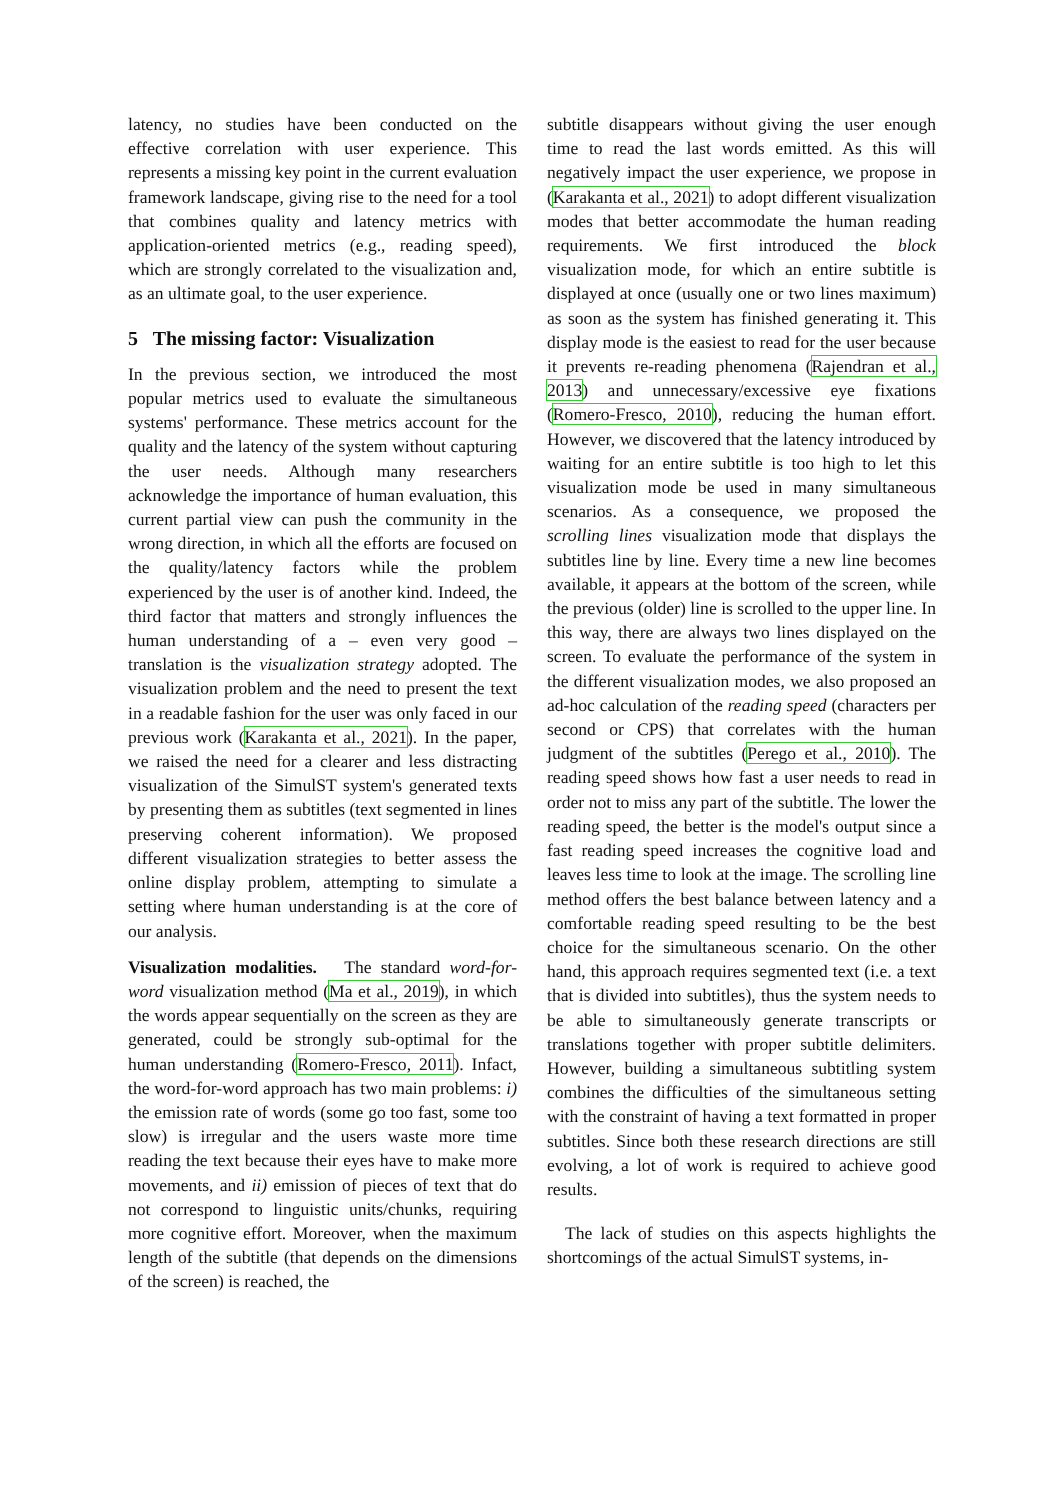latency, no studies have been conducted on the effective correlation with user experience. This represents a missing key point in the current evaluation framework landscape, giving rise to the need for a tool that combines quality and latency metrics with application-oriented metrics (e.g., reading speed), which are strongly correlated to the visualization and, as an ultimate goal, to the user experience.
5 The missing factor: Visualization
In the previous section, we introduced the most popular metrics used to evaluate the simultaneous systems' performance. These metrics account for the quality and the latency of the system without capturing the user needs. Although many researchers acknowledge the importance of human evaluation, this current partial view can push the community in the wrong direction, in which all the efforts are focused on the quality/latency factors while the problem experienced by the user is of another kind. Indeed, the third factor that matters and strongly influences the human understanding of a – even very good – translation is the visualization strategy adopted. The visualization problem and the need to present the text in a readable fashion for the user was only faced in our previous work (Karakanta et al., 2021). In the paper, we raised the need for a clearer and less distracting visualization of the SimulST system's generated texts by presenting them as subtitles (text segmented in lines preserving coherent information). We proposed different visualization strategies to better assess the online display problem, attempting to simulate a setting where human understanding is at the core of our analysis.
Visualization modalities. The standard word-for-word visualization method (Ma et al., 2019), in which the words appear sequentially on the screen as they are generated, could be strongly sub-optimal for the human understanding (Romero-Fresco, 2011). Infact, the word-for-word approach has two main problems: i) the emission rate of words (some go too fast, some too slow) is irregular and the users waste more time reading the text because their eyes have to make more movements, and ii) emission of pieces of text that do not correspond to linguistic units/chunks, requiring more cognitive effort. Moreover, when the maximum length of the subtitle (that depends on the dimensions of the screen) is reached, the
subtitle disappears without giving the user enough time to read the last words emitted. As this will negatively impact the user experience, we propose in (Karakanta et al., 2021) to adopt different visualization modes that better accommodate the human reading requirements. We first introduced the block visualization mode, for which an entire subtitle is displayed at once (usually one or two lines maximum) as soon as the system has finished generating it. This display mode is the easiest to read for the user because it prevents re-reading phenomena (Rajendran et al., 2013) and unnecessary/excessive eye fixations (Romero-Fresco, 2010), reducing the human effort. However, we discovered that the latency introduced by waiting for an entire subtitle is too high to let this visualization mode be used in many simultaneous scenarios. As a consequence, we proposed the scrolling lines visualization mode that displays the subtitles line by line. Every time a new line becomes available, it appears at the bottom of the screen, while the previous (older) line is scrolled to the upper line. In this way, there are always two lines displayed on the screen. To evaluate the performance of the system in the different visualization modes, we also proposed an ad-hoc calculation of the reading speed (characters per second or CPS) that correlates with the human judgment of the subtitles (Perego et al., 2010). The reading speed shows how fast a user needs to read in order not to miss any part of the subtitle. The lower the reading speed, the better is the model's output since a fast reading speed increases the cognitive load and leaves less time to look at the image. The scrolling line method offers the best balance between latency and a comfortable reading speed resulting to be the best choice for the simultaneous scenario. On the other hand, this approach requires segmented text (i.e. a text that is divided into subtitles), thus the system needs to be able to simultaneously generate transcripts or translations together with proper subtitle delimiters. However, building a simultaneous subtitling system combines the difficulties of the simultaneous setting with the constraint of having a text formatted in proper subtitles. Since both these research directions are still evolving, a lot of work is required to achieve good results.
The lack of studies on this aspects highlights the shortcomings of the actual SimulST systems, in-